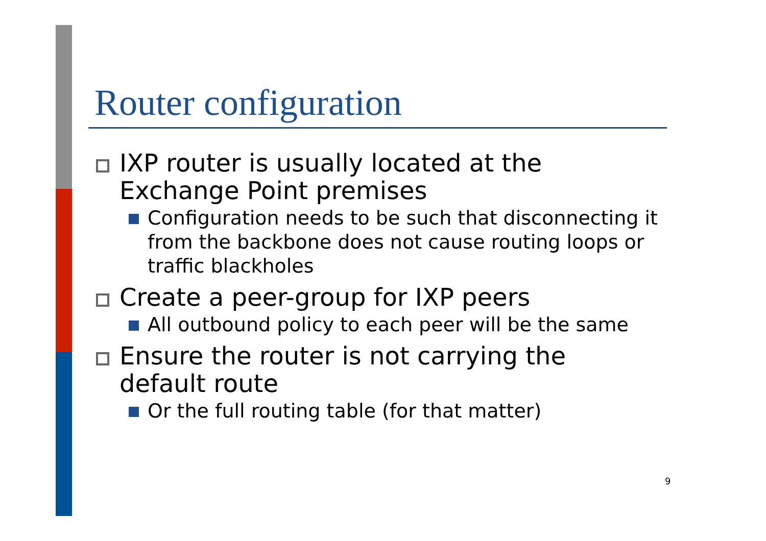Router configuration
IXP router is usually located at the Exchange Point premises
Configuration needs to be such that disconnecting it from the backbone does not cause routing loops or traffic blackholes
Create a peer-group for IXP peers
All outbound policy to each peer will be the same
Ensure the router is not carrying the default route
Or the full routing table (for that matter)
9